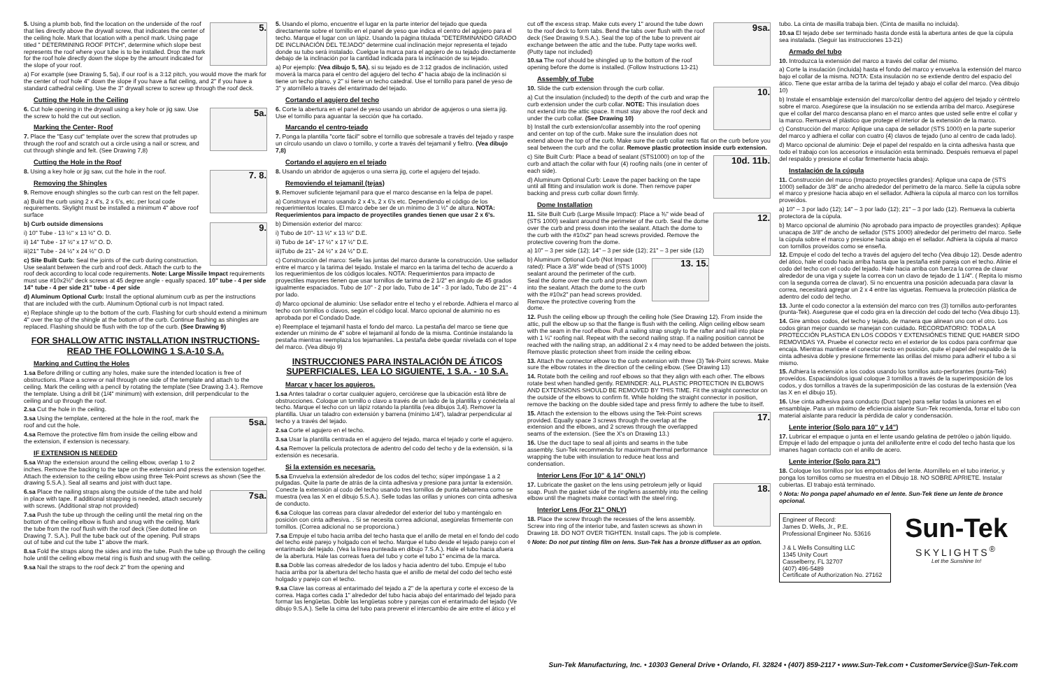5.
5. Using a plumb bob, find the location on the underside of the roof that lies directly above the drywall screw, that indicates the center of the ceiling hole. Mark that location with a pencil mark. Using page titled " DETERMINING ROOF PITCH", determine which slope best represents the roof where your tube is to be installed. Drop the mark for the roof hole directly down the slope by the amount indicated for the slope of your roof.
a) For example (see Drawing 5, 5a), if our roof is a 3:12 pitch, you would move the mark for the center of roof hole 4" down the slope if you have a flat ceiling, and 2" if you have a standard cathedral ceiling. Use the 3" drywall screw to screw up through the roof deck.
Cutting the Hole in the Ceiling
5a.
6. Cut hole opening in the drywall using a key hole or jig saw. Use the screw to hold the cut out section.
Marking the Center- Roof
7. Place the "Easy cut" template over the screw that protrudes up through the roof and scratch out a circle using a nail or screw, and cut through shingle and felt. (See Drawing 7,8)
Cutting the Hole in the Roof
7. 8.
8. Using a key hole or jig saw, cut the hole in the roof.
Removing the Shingles
9. Remove enough shingles so the curb can rest on the felt paper.
a) Build the curb using 2 x 4's, 2 x 6's, etc. per local code requirements. Skylight must be installed a minimum 4" above roof surface
9.
b) Curb outside dimensions
i) 10" Tube - 13 ½" x 13 ½" O. D.
ii) 14" Tube - 17 ½" x 17 ½" O. D.
iii)21" Tube - 24 ½" x 24 ½" O. D
c) Site Built Curb: Seal the joints of the curb during construction. Use sealant between the curb and roof deck. Attach the curb to the roof deck according to local code requirements. Note: Large Missile Impact requirements must use #10x2½" deck screws at 45 degree angle - equally spaced. 10" tube - 4 per side 14" tube - 4 per side 21" tube - 4 per side
d) Aluminum Optional Curb: Install the optional aluminum curb as per the instructions that are included with the curb. Aluminum Optional curb is not Impact rated.
e) Replace shingle up to the bottom of the curb. Flashing for curb should extend a minimum 4" over the top of the shingle at the bottom of the curb. Continue flashing as shingles are replaced. Flashing should be flush with the top of the curb. (See Drawing 9)
FOR SHALLOW ATTIC INSTALLATION INSTRUCTIONS- READ THE FOLLOWING 1 S.A-10 S.A.
Marking and Cutting the Holes
1.sa Before drilling or cutting any holes, make sure the intended location is free of obstructions. Place a screw or nail through one side of the template and attach to the ceiling. Mark the ceiling with a pencil by rotating the template (See Drawing 3.4.). Remove the template. Using a drill bit (1/4" minimum) with extension, drill perpendicular to the ceiling and up through the roof.
2.sa Cut the hole in the ceiling.
5sa.
3.sa Using the template, centered at the hole in the roof, mark the roof and cut the hole.
4.sa Remove the protective film from inside the ceiling elbow and the extension, if extension is necessary.
IF EXTENSION IS NEEDED
5.sa Wrap the extension around the ceiling elbow, overlap 1 to 2 inches. Remove the backing to the tape on the extension and press the extension together. Attach the extension to the ceiling elbow using three Tek-Point screws as shown (See the drawing 5.S.A.). Seal all seams and joist with duct tape.
7sa.
6.sa Place the nailing straps along the outside of the tube and hold in place with tape. If additional strapping is needed, attach securely with screws. (Additional strap not provided)
7.sa Push the tube up through the ceiling until the metal ring on the bottom of the ceiling elbow is flush and snug with the ceiling. Mark the tube from the roof flush with the roof deck (See dotted line on Drawing 7. S.A.). Pull the tube back out of the opening. Pull straps out of tube and cut the tube 1" above the mark.
8.sa Fold the straps along the sides and into the tube. Push the tube up through the ceiling hole until the ceiling elbow metal ring is flush and snug with the ceiling.
9.sa Nail the straps to the roof deck 2" from the opening and
5. Usando el plomo, encuentre el lugar en la parte interior del tejado que queda directamente sobre el tornillo en el panel de yeso que indica el centro del agujero para el techo. Marque el lugar con un lápiz. Usando la página titulada "DETERMINANDO GRADO DE INCLINACIÓN DEL TEJADO" determine cual inclinación mejor representa el tejado donde su tubo será instalado. Cuelgue la marca para el agujero de su tejado directamente debajo de la inclinación por la cantidad indicada para la inclinación de su tejado.
a) Por ejemplo: (Vea dibujo 5, 5A), si su tejado es de 3:12 grados de inclinación, usted moverá la marca para el centro del agujero del techo 4" hacia abajo de la inclinación si tiene un techo plano, y 2" si tiene un techo catedral. Use el tornillo para panel de yeso de 3" y atorníllelo a través del entarimado del tejado.
Cortando el agujero del techo
6. Corte la abertura en el panel de yeso usando un abridor de agujeros o una sierra jig. Use el tornillo para aguantar la sección que ha cortado.
Marcando el centro-tejado
7. Ponga la plantilla "corte fácil" sobre el tornillo que sobresale a través del tejado y raspe un círculo usando un clavo o tornillo, y corte a través del tejamanil y fieltro. (Vea dibujo 7,8)
Cortando el agujero en el tejado
8. Usando un abridor de agujeros o una sierra jig, corte el agujero del tejado.
Removiendo el tejamanil (tejas)
9. Remover suficiente tejamanil para que el marco descanse en la felpa de papel.
a) Construya el marco usando 2 x 4's, 2 x 6's etc. Dependiendo el código de los requerimientos locales. El marco debe ser de un mínimo de 3 ½" de altura. NOTA: Requerimientos para impacto de proyectiles grandes tienen que usar 2 x 6's.
b) Dimensión exterior del marco:
i) Tubo de 10"- 13 ½" x 13 ½" D.E.
ii) Tubo de 14"- 17 ½" x 17 ½" D.E.
iii)Tubo de 21"- 24 ½" x 24 ½" D.E.
c) Construcción del marco: Selle las juntas del marco durante la construcción. Use sellador entre el marco y la tarima del tejado. Instale el marco en la tarima del techo de acuerdo a los requerimientos de los códigos locales. NOTA: Requerimientos para impacto de proyectiles mayores tienen que usar tornillos de tarima de 2 1/2" en ángulo de 45 grados igualmente espaciados. Tubo de 10" - 2 por lado, Tubo de 14" - 3 por lado, Tubo de 21" - 4 por lado.
d) Marco opcional de aluminio: Use sellador entre el techo y el reborde. Adhiera el marco al techo con tornillos o clavos, según el código local. Marco opcional de aluminio no es aprobada por el Condado Dade.
e) Reemplace el tejamanil hasta el fondo del marco. La pestaña del marco se tiene que extender un mínimo de 4" sobre el tejamanil al fondo de la misma. Continúe instalando la pestaña mientras reemplaza los tejamaniles. La pestaña debe quedar nivelada con el tope del marco. (Vea dibujo 9)
INSTRUCCIONES PARA INSTALACIÓN DE ÁTICOS SUPERFICIALES, LEA LO SIGUIENTE, 1 S.A. - 10 S.A.
Marcar y hacer los agujeros.
1.sa Antes taladrar o cortar cualquier agujero, cerciórese que la ubicación está libre de obstrucciones. Coloque un tornillo o clavo a través de un lado de la plantilla y conéctela al techo. Marque el techo con un lápiz rotando la plantilla (vea dibujos 3,4). Remover la plantilla. Usar un taladro con extensión y barrena (mínimo 1/4"), taladrar perpendicular al techo y a través del tejado.
2.sa Corte el agujero en el techo.
3.sa Usar la plantilla centrada en el agujero del tejado, marca el tejado y corte el agujero.
4.sa Remover la película protectora de adentro del codo del techo y de la extensión, si la extensión es necesaria.
Si la extensión es necesaria.
5.sa Envuelva la extensión alrededor de los codos del techo; súper impóngase 1 a 2 pulgadas. Quite la parte de atrás de la cinta adhesiva y presione para juntar la extensión. Conecte la extensión al codo del techo usando tres tornillos de punta debarrena como se muestra (vea las X en el dibujo 5.S.A.). Selle todas las orillas y uniones con cinta adhesiva de conducto.
6.sa Coloque las correas para clavar alrededor del exterior del tubo y manténgalo en posición con cinta adhesiva. . Si se necesita correa adicional, asegúrelas firmemente con tornillos. (Correa adicional no se proporciona.)
7.sa Empuje el tubo hacia arriba del techo hasta que el anillo de metal en el fondo del codo del techo esté parejo y holgado con el techo. Marque el tubo desde el tejado parejo con el entarimado del tejado. (Vea la línea punteada en dibujo 7.S.A.). Hale el tubo hacia afuera de la abertura. Hale las correas fuera del tubo y corte el tubo 1" encima de la marca.
8.sa Doble las correas alrededor de los lados y hacia adentro del tubo. Empuje el tubo hacia arriba por la abertura del techo hasta que el anillo de metal del codo del techo esté holgado y parejo con el techo.
9.sa Clave las correas al entarimado del tejado a 2" de la apertura y corte el exceso de la correa. Haga cortes cada 1" alrededor del tubo hacia abajo del entarimado del tejado para formar las lengüetas. Doble las lengüetas sobre y parejas con el entarimado del tejado (Ve dibujo 9.S.A.). Selle la cima del tubo para prevenir el intercambio de aire entre el ático y el
9sa.
cut off the excess strap. Make cuts every 1" around the tube down to the roof deck to form tabs. Bend the tabs over flush with the roof deck (See Drawing 9.S.A.). Seal the top of the tube to prevent air exchange between the attic and the tube. Putty tape works well. (Putty tape not included)
10.sa The roof should be shingled up to the bottom of the roof opening before the dome is installed. (Follow Instructions 13-21)
Assembly of Tube
10.
10. Slide the curb extension through the curb collar.
a) Cut the insulation (included) to the depth of the curb and wrap the curb extension under the curb collar. NOTE: This insulation does not extend into the attic space. It must stay above the roof deck and under the curb collar. (See Drawing 10)
b) Install the curb extension/collar assembly into the roof opening and center on top of the curb. Make sure the insulation does not extend above the top of the curb. Make sure the curb collar rests flat on the curb before you seal between the curb and the collar. Remove plastic protection inside curb extension.
10d. 11b.
c) Site Built Curb: Place a bead of sealant (STS1000) on top of the curb and attach the collar with four (4) roofing nails (one in center of each side).
d) Aluminum Optional Curb: Leave the paper backing on the tape until all fitting and insulation work is done. Then remove paper backing and press curb collar down firmly.
Dome Installation
12.
11. Site Built Curb (Large Missile Impact): Place a ⅜" wide bead of (STS 1000) sealant around the perimeter of the curb. Seal the dome over the curb and press down into the sealant. Attach the dome to the curb with the #10x2" pan head screws provided. Remove the protective covering from the dome.
a) 10" – 3 per side (12); 14" – 3 per side (12); 21" – 3 per side (12)
13. 15.
b) Aluminum Optional Curb (Not Impact rated): Place a 3/8" wide bead of (STS 1000) sealant around the perimeter of the curb. Seal the dome over the curb and press down into the sealant. Attach the dome to the curb with the #10x2" pan head screws provided. Remove the protective covering from the dome.
12. Push the ceiling elbow up through the ceiling hole (See Drawing 12). From inside the attic, pull the elbow up so that the flange is flush with the ceiling. Align ceiling elbow seam with the seam in the roof elbow. Pull a nailing strap snugly to the rafter and nail into place with 1 ¼" roofing nail. Repeat with the second nailing strap. If a nailing position cannot be reached with the nailing strap, an additional 2 x 4 may need to be added between the joists. Remove plastic protection sheet from inside the ceiling elbow.
13. Attach the connector elbow to the curb extension with three (3) Tek-Point screws. Make sure the elbow rotates in the direction of the ceiling elbow. (See Drawing 13)
14. Rotate both the ceiling and roof elbows so that they align with each other. The elbows rotate best when handled gently. REMINDER: ALL PLASTIC PROTECTION IN ELBOWS AND EXTENSIONS SHOULD BE REMOVED BY THIS TIME. Fit the straight connector on the outside of the elbows to confirm fit. While holding the straight connector in position, remove the backing on the double sided tape and press firmly to adhere the tube to itself.
17.
15. Attach the extension to the elbows using the Tek-Point screws provided. Equally space 3 screws through the overlap at the extension and the elbows, and 2 screws through the overlapped seams of the extension. (See the X's on Drawing 13.)
16. Use the duct tape to seal all joints and seams in the tube assembly. Sun-Tek recommends for maximum thermal performance wrapping the tube with insulation to reduce heat loss and condensation.
Interior Lens (For 10" & 14" ONLY)
18.
17. Lubricate the gasket on the lens using petroleum jelly or liquid soap. Push the gasket side of the ring/lens assembly into the ceiling elbow until the magnets make contact with the steel ring.
Interior Lens (For 21" ONLY)
18. Place the screw through the recesses of the lens assembly. Screw into ring of the interior tube, and fasten screws as shown in Drawing 18. DO NOT OVER TIGHTEN. Install caps. The job is complete.
◊ Note: Do not put tinting film on lens. Sun-Tek has a bronze diffuser as an option.
tubo. La cinta de masilla trabaja bien. (Cinta de masilla no incluida).
10.sa El tejado debe ser terminado hasta donde está la abertura antes de que la cúpula sea instalada. (Seguir las instrucciones 13-21)
Armado del tubo
10. Introduzca la extensión del marco a través del collar del mismo.
a) Corte la insulación (incluida) hasta el fondo del marco y envuelva la extensión del marco bajo el collar de la misma. NOTA: Esta insulación no se extiende dentro del espacio del ático. Tiene que estar arriba de la tarima del tejado y abajo el collar del marco. (Vea dibujo 10)
b) Instale el ensamblaje extensión del marco/collar dentro del agujero del tejado y céntrelo sobre el marco. Asegúrese que la insulación no se extienda arriba del marco. Asegúrese que el collar del marco descansa plano en el marco antes que usted selle entre el collar y la marco. Remueva el plástico que protege el interior de la extensión de la marco.
c) Construcción del marco: Aplique una capa de sellador (STS 1000) en la parte superior del marco y adhiera el collar con cuatro (4) clavos de tejado (uno al centro de cada lado).
d) Marco opcional de aluminio: Deje el papel del respaldo en la cinta adhesiva hasta que todo el trabajo con los accesorios e insulación esta terminado. Después remueva el papel del respaldo y presione el collar firmemente hacia abajo.
Instalación de la cúpula
11. Construcción del marco (Impacto proyectiles grandes): Aplique una capa de (STS 1000) sellador de 3/8" de ancho alrededor del perímetro de la marco. Selle la cúpula sobre el marco y presione hacia abajo en el sellador. Adhiera la cúpula al marco con los tornillos proveídos.
a) 10" – 3 por lado (12); 14" – 3 por lado (12); 21" – 3 por lado (12). Remueva la cubierta protectora de la cúpula.
b) Marco opcional de aluminio (No aprobado para impacto de proyectiles grandes): Aplique unacapa de 3/8" de ancho de sellador (STS 1000) alrededor del perímetro del marco. Selle la cúpula sobre el marco y presione hacia abajo en el sellador. Adhiera la cúpula al marco con tornillos proveídos como se enseña.
12. Empuje el codo del techo a través del agujero del techo (Vea dibujo 12). Desde adentro del ático, hale el codo hacia arriba hasta que la pestaña esté pareja con el techo. Alinie el codo del techo con el codo del tejado. Hale hacia arriba con fuerza la correa de clavar alrededor de una viga y sujete la correa con un clavo de tejado de 1 1/4". ( Repita lo mismo con la segunda correa de clavar). Si no encuentra una posición adecuada para clavar la correa, necesitará agregar un 2 x 4 entre las viguetas. Remueva la protección plástica de adentro del codo del techo.
13. Junte el codo conector a la extensión del marco con tres (3) tornillos auto-perforantes (punta-Tek). Asegurese que el codo gira en la dirección del codo del techo (Vea dibujo 13).
14. Gire ambos codos, del techo y tejado, de manera que alinean uno con el otro. Los codos giran mejor cuando se manejan con cuidado. RECORDATORIO: TODA LA PROTECCIÓN PLASTICA EN LOS CODOS Y EXTENSIÓNES TIENE QUE HABER SIDO REMOVIDAS YA. Pruebe el conector recto en el exterior de los codos para confirmar que encaja. Mientras mantiene el conector recto en posición, quite el papel del respaldo de la cinta adhesiva doble y presione firmemente las orillas del mismo para adherir el tubo a si mismo.
15. Adhiera la extensión a los codos usando los tornillos auto-perforantes (punta-Tek) proveídos. Espaciándolos igual coloque 3 tornillos a través de la superimposición de los codos, y dos tornillos a través de la superimposición de las costuras de la extensión (Vea las X en el dibujo 15).
16. Use cinta adhesiva para conducto (Duct tape) para sellar todas la uniones en el ensamblaje. Para un máximo de eficiencia aislante Sun-Tek recomienda, forrar el tubo con material aislante para reducir la pérdida de calor y condensación.
Lente interior (Solo para 10" y 14")
17. Lubricar el empaque o junta en el lente usando gelatina de petróleo o jabón líquido. Empuje el lado del empaque o junta del anillo/lente entre el codo del techo hasta que los imanes hagan contacto con el anillo de acero.
Lente interior (Solo para 21")
18. Coloque los tornillos por los empotrados del lente. Atorníllelo en el tubo interior, y ponga los tornillos como se muestra en el Dibujo 18. NO SOBRE APRIETE. Instalar cubiertas. El trabajo está terminado.
◊ Nota: No ponga papel ahumado en el lente. Sun-Tek tiene un lente de bronce opcional.
Engineer of Record:
James D. Wells, Jr., P.E.
Professional Engineer No. 53616
J & L Wells Consulting LLC
1345 Unity Court
Casselberry, FL 32707
(407) 496-5489
Certificate of Authorization No. 27162
Sun-Tek
SKYLIGHTS<sup>®</sup>
Let the Sunshine In!
Sun-Tek Manufacturing, Inc. • 10303 General Drive • Orlando, Fl. 32824 • (407) 859-2117 • www.Sun-Tek.com • CustomerService@Sun-Tek.com